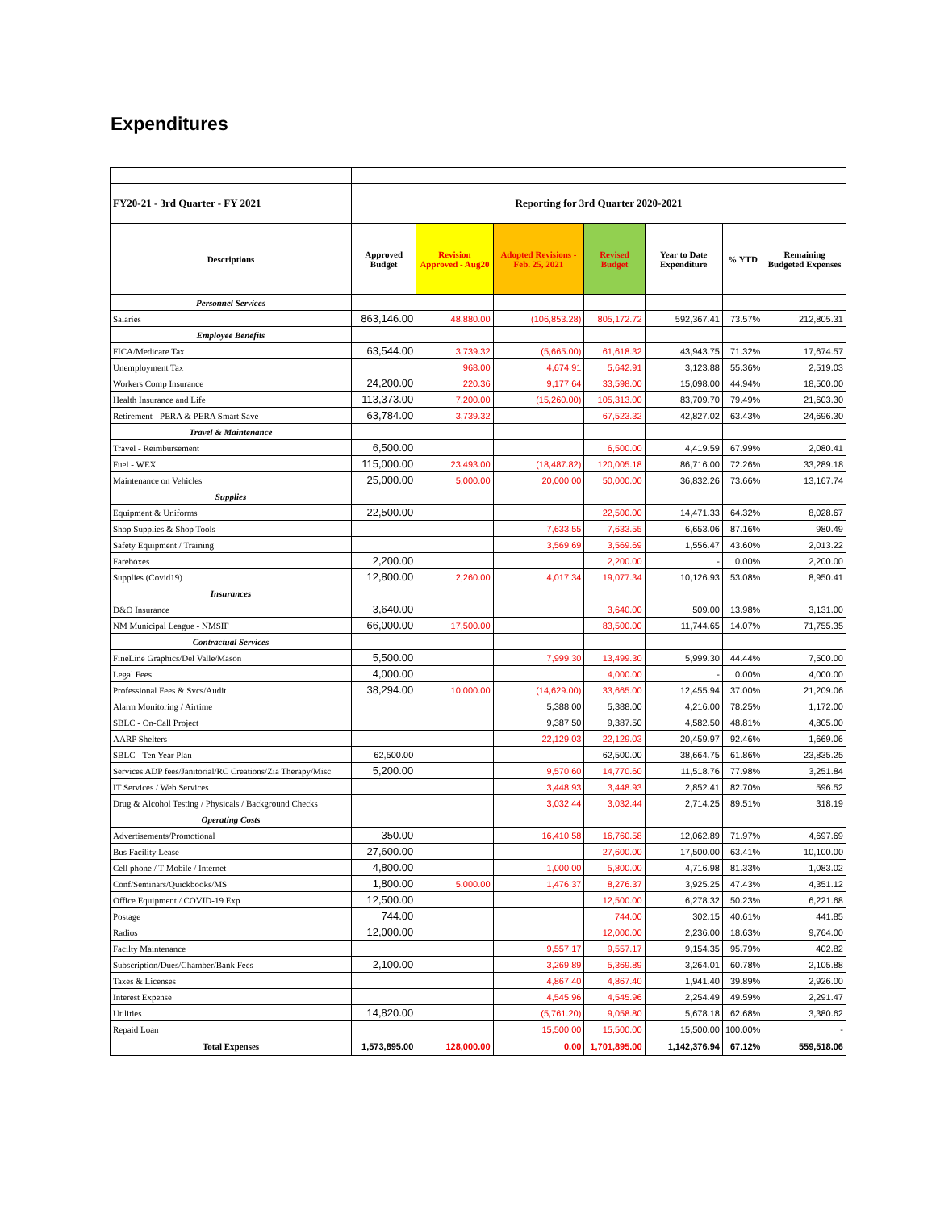Expenditures
| FY20-21 - 3rd Quarter - FY 2021 | Reporting for 3rd Quarter 2020-2021 | | | | | | |
| Descriptions | Approved Budget | Revision Approved - Aug20 | Adopted Revisions - Feb. 25, 2021 | Revised Budget | Year to Date Expenditure | % YTD | Remaining Budgeted Expenses |
| Personnel Services | | | | | | | |
| Salaries | 863,146.00 | 48,880.00 | (106,853.28) | 805,172.72 | 592,367.41 | 73.57% | 212,805.31 |
| Employee Benefits | | | | | | | |
| FICA/Medicare Tax | 63,544.00 | 3,739.32 | (5,665.00) | 61,618.32 | 43,943.75 | 71.32% | 17,674.57 |
| Unemployment Tax | | 968.00 | 4,674.91 | 5,642.91 | 3,123.88 | 55.36% | 2,519.03 |
| Workers Comp Insurance | 24,200.00 | 220.36 | 9,177.64 | 33,598.00 | 15,098.00 | 44.94% | 18,500.00 |
| Health Insurance and Life | 113,373.00 | 7,200.00 | (15,260.00) | 105,313.00 | 83,709.70 | 79.49% | 21,603.30 |
| Retirement - PERA & PERA Smart Save | 63,784.00 | 3,739.32 | | 67,523.32 | 42,827.02 | 63.43% | 24,696.30 |
| Travel & Maintenance | | | | | | | |
| Travel - Reimbursement | 6,500.00 | | | 6,500.00 | 4,419.59 | 67.99% | 2,080.41 |
| Fuel - WEX | 115,000.00 | 23,493.00 | (18,487.82) | 120,005.18 | 86,716.00 | 72.26% | 33,289.18 |
| Maintenance on Vehicles | 25,000.00 | 5,000.00 | 20,000.00 | 50,000.00 | 36,832.26 | 73.66% | 13,167.74 |
| Supplies | | | | | | | |
| Equipment & Uniforms | 22,500.00 | | | 22,500.00 | 14,471.33 | 64.32% | 8,028.67 |
| Shop Supplies & Shop Tools | | | 7,633.55 | 7,633.55 | 6,653.06 | 87.16% | 980.49 |
| Safety Equipment / Training | | | 3,569.69 | 3,569.69 | 1,556.47 | 43.60% | 2,013.22 |
| Fareboxes | 2,200.00 | | | 2,200.00 | - | 0.00% | 2,200.00 |
| Supplies (Covid19) | 12,800.00 | 2,260.00 | 4,017.34 | 19,077.34 | 10,126.93 | 53.08% | 8,950.41 |
| Insurances | | | | | | | |
| D&O Insurance | 3,640.00 | | | 3,640.00 | 509.00 | 13.98% | 3,131.00 |
| NM Municipal League - NMSIF | 66,000.00 | 17,500.00 | | 83,500.00 | 11,744.65 | 14.07% | 71,755.35 |
| Contractual Services | | | | | | | |
| FineLine Graphics/Del Valle/Mason | 5,500.00 | | 7,999.30 | 13,499.30 | 5,999.30 | 44.44% | 7,500.00 |
| Legal Fees | 4,000.00 | | | 4,000.00 | - | 0.00% | 4,000.00 |
| Professional Fees & Svcs/Audit | 38,294.00 | 10,000.00 | (14,629.00) | 33,665.00 | 12,455.94 | 37.00% | 21,209.06 |
| Alarm Monitoring / Airtime | | | 5,388.00 | 5,388.00 | 4,216.00 | 78.25% | 1,172.00 |
| SBLC - On-Call Project | | | 9,387.50 | 9,387.50 | 4,582.50 | 48.81% | 4,805.00 |
| AARP Shelters | | | 22,129.03 | 22,129.03 | 20,459.97 | 92.46% | 1,669.06 |
| SBLC - Ten Year Plan | 62,500.00 | | | 62,500.00 | 38,664.75 | 61.86% | 23,835.25 |
| Services ADP fees/Janitorial/RC Creations/Zia Therapy/Misc | 5,200.00 | | 9,570.60 | 14,770.60 | 11,518.76 | 77.98% | 3,251.84 |
| IT Services / Web Services | | | 3,448.93 | 3,448.93 | 2,852.41 | 82.70% | 596.52 |
| Drug & Alcohol Testing / Physicals / Background Checks | | | 3,032.44 | 3,032.44 | 2,714.25 | 89.51% | 318.19 |
| Operating Costs | | | | | | | |
| Advertisements/Promotional | 350.00 | | 16,410.58 | 16,760.58 | 12,062.89 | 71.97% | 4,697.69 |
| Bus Facility Lease | 27,600.00 | | | 27,600.00 | 17,500.00 | 63.41% | 10,100.00 |
| Cell phone / T-Mobile / Internet | 4,800.00 | | 1,000.00 | 5,800.00 | 4,716.98 | 81.33% | 1,083.02 |
| Conf/Seminars/Quickbooks/MS | 1,800.00 | 5,000.00 | 1,476.37 | 8,276.37 | 3,925.25 | 47.43% | 4,351.12 |
| Office Equipment / COVID-19 Exp | 12,500.00 | | | 12,500.00 | 6,278.32 | 50.23% | 6,221.68 |
| Postage | 744.00 | | | 744.00 | 302.15 | 40.61% | 441.85 |
| Radios | 12,000.00 | | | 12,000.00 | 2,236.00 | 18.63% | 9,764.00 |
| Facilty Maintenance | | | 9,557.17 | 9,557.17 | 9,154.35 | 95.79% | 402.82 |
| Subscription/Dues/Chamber/Bank Fees | 2,100.00 | | 3,269.89 | 5,369.89 | 3,264.01 | 60.78% | 2,105.88 |
| Taxes & Licenses | | | 4,867.40 | 4,867.40 | 1,941.40 | 39.89% | 2,926.00 |
| Interest Expense | | | 4,545.96 | 4,545.96 | 2,254.49 | 49.59% | 2,291.47 |
| Utilities | 14,820.00 | | (5,761.20) | 9,058.80 | 5,678.18 | 62.68% | 3,380.62 |
| Repaid Loan | | | 15,500.00 | 15,500.00 | 15,500.00 | 100.00% | - |
| Total Expenses | 1,573,895.00 | 128,000.00 | 0.00 | 1,701,895.00 | 1,142,376.94 | 67.12% | 559,518.06 |